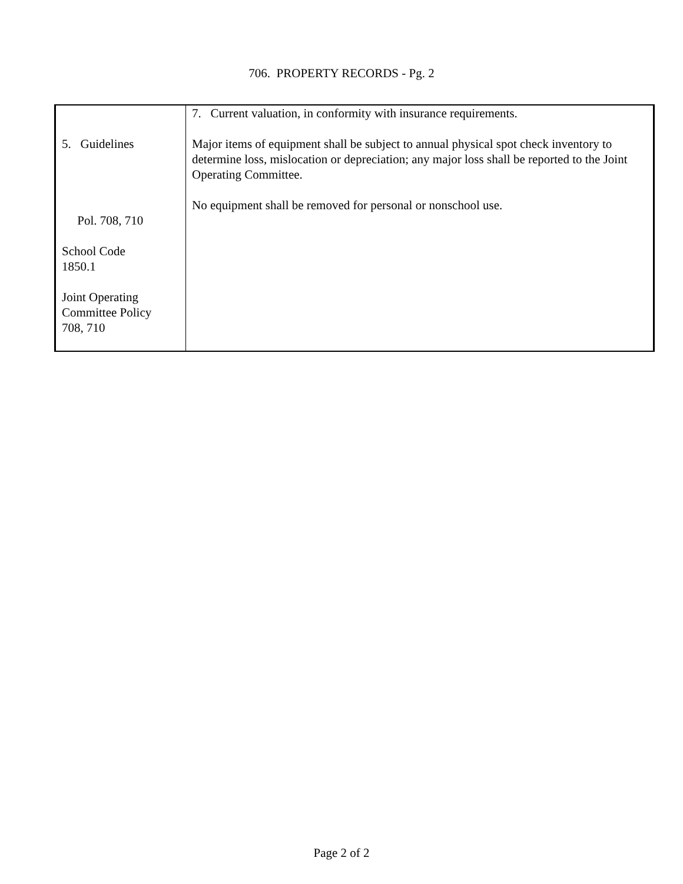706. PROPERTY RECORDS - Pg. 2
| 5. Guidelines Pol. 708, 710 School Code 1850.1 Joint Operating Committee Policy 708, 710 | 7. Current valuation, in conformity with insurance requirements. Major items of equipment shall be subject to annual physical spot check inventory to determine loss, mislocation or depreciation; any major loss shall be reported to the Joint Operating Committee. No equipment shall be removed for personal or nonschool use. |
Page 2 of 2